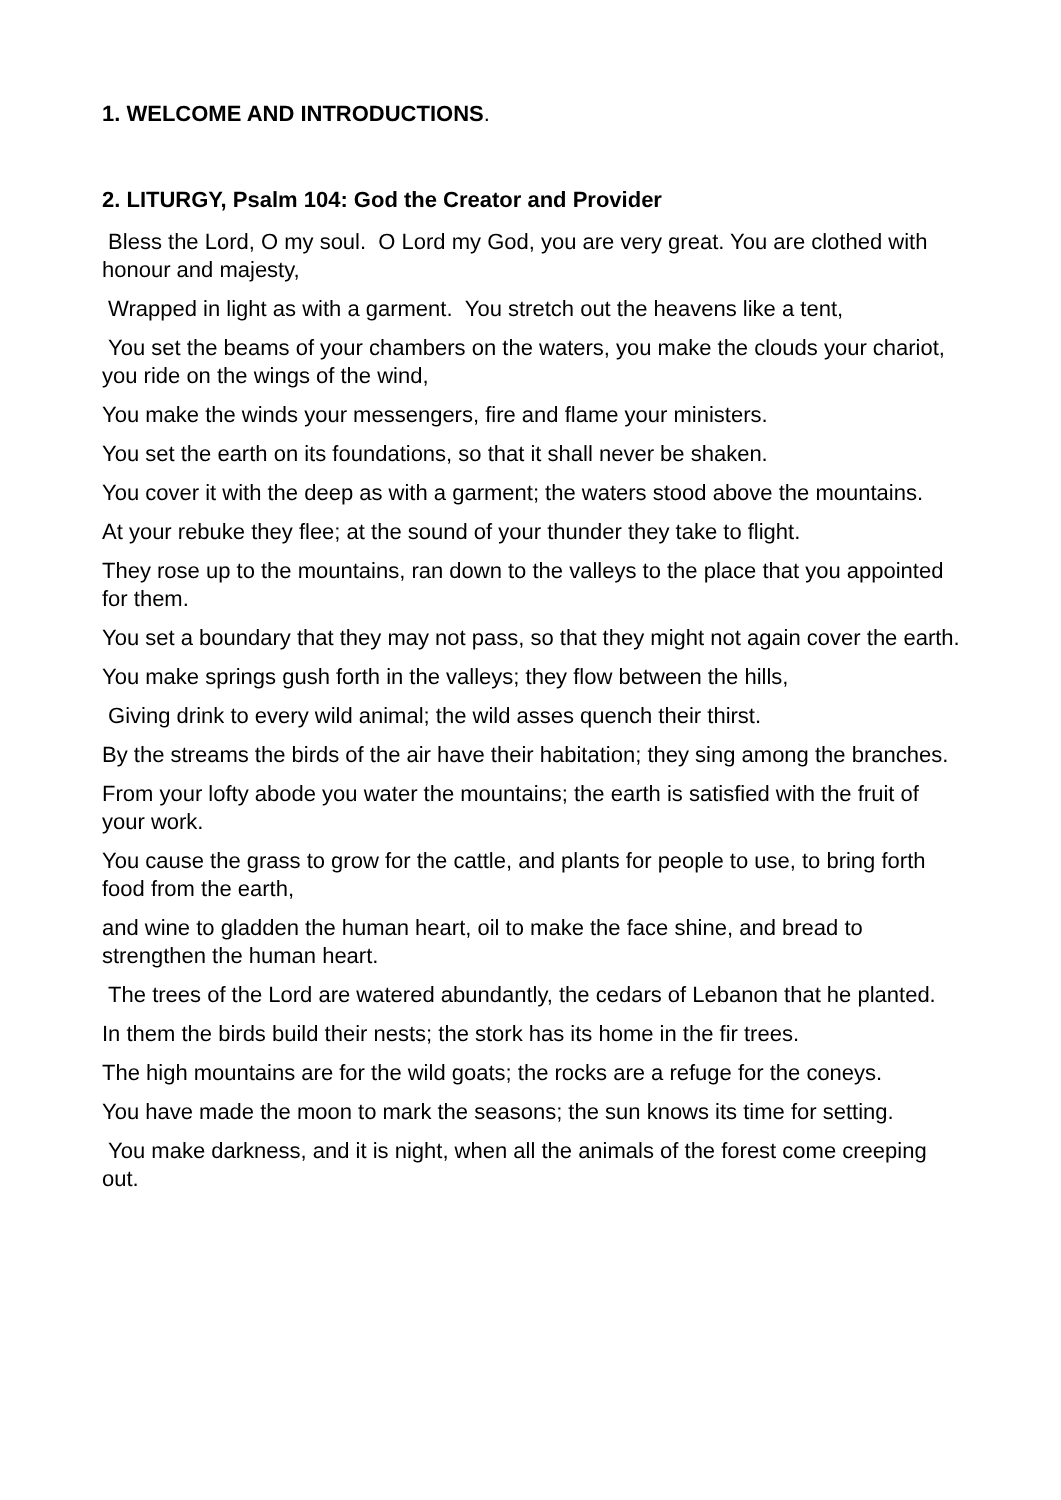1. WELCOME AND INTRODUCTIONS.
2. LITURGY, Psalm 104: God the Creator and Provider
Bless the Lord, O my soul. O Lord my God, you are very great. You are clothed with honour and majesty,
Wrapped in light as with a garment. You stretch out the heavens like a tent,
You set the beams of your chambers on the waters, you make the clouds your chariot, you ride on the wings of the wind,
You make the winds your messengers, fire and flame your ministers.
You set the earth on its foundations, so that it shall never be shaken.
You cover it with the deep as with a garment; the waters stood above the mountains.
At your rebuke they flee; at the sound of your thunder they take to flight.
They rose up to the mountains, ran down to the valleys to the place that you appointed for them.
You set a boundary that they may not pass, so that they might not again cover the earth.
You make springs gush forth in the valleys; they flow between the hills,
Giving drink to every wild animal; the wild asses quench their thirst.
By the streams the birds of the air have their habitation; they sing among the branches.
From your lofty abode you water the mountains; the earth is satisfied with the fruit of your work.
You cause the grass to grow for the cattle, and plants for people to use, to bring forth food from the earth,
and wine to gladden the human heart, oil to make the face shine, and bread to strengthen the human heart.
The trees of the Lord are watered abundantly, the cedars of Lebanon that he planted.
In them the birds build their nests; the stork has its home in the fir trees.
The high mountains are for the wild goats; the rocks are a refuge for the coneys.
You have made the moon to mark the seasons; the sun knows its time for setting.
You make darkness, and it is night, when all the animals of the forest come creeping out.